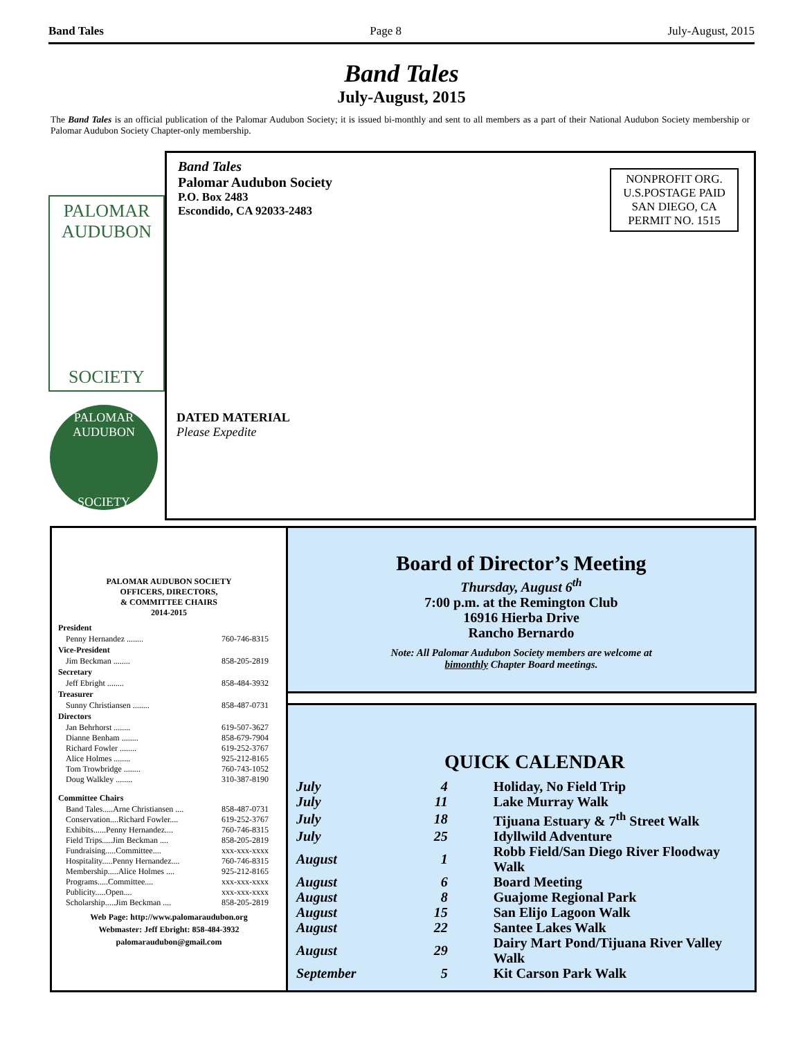Band Tales Page 8 July-August, 2015
Band Tales
July-August, 2015
The Band Tales is an official publication of the Palomar Audubon Society; it is issued bi-monthly and sent to all members as a part of their National Audubon Society membership or Palomar Audubon Society Chapter-only membership.
PALOMAR
AUDUBON
SOCIETY
PALOMAR AUDUBON
SOCIETY
Band Tales
Palomar Audubon Society
P.O. Box 2483
Escondido, CA 92033-2483
NONPROFIT ORG.
U.S.POSTAGE PAID
SAN DIEGO, CA
PERMIT NO. 1515
DATED MATERIAL
Please Expedite
PALOMAR AUDUBON SOCIETY
OFFICERS, DIRECTORS,
& COMMITTEE CHAIRS
2014-2015
| President | |
| --- | --- |
| Penny Hernandez ........ | 760-746-8315 |
| Vice-President | |
| Jim Beckman ........ | 858-205-2819 |
| Secretary | |
| Jeff Ebright ........ | 858-484-3932 |
| Treasurer | |
| Sunny Christiansen ........ | 858-487-0731 |
| Directors | |
| Jan Behrhorst ........ | 619-507-3627 |
| Dianne Benham ........ | 858-679-7904 |
| Richard Fowler ........ | 619-252-3767 |
| Alice Holmes ........ | 925-212-8165 |
| Tom Trowbridge ........ | 760-743-1052 |
| Doug Walkley ........ | 310-387-8190 |
| Committee Chairs | |
| Band Tales.....Arne Christiansen .... | 858-487-0731 |
| Conservation....Richard Fowler.... | 619-252-3767 |
| Exhibits......Penny Hernandez.... | 760-746-8315 |
| Field Trips.....Jim Beckman .... | 858-205-2819 |
| Fundraising.....Committee.... | xxx-xxx-xxxx |
| Hospitality.....Penny Hernandez.... | 760-746-8315 |
| Membership.....Alice Holmes .... | 925-212-8165 |
| Programs.....Committee.... | xxx-xxx-xxxx |
| Publicity.....Open.... | xxx-xxx-xxxx |
| Scholarship.....Jim Beckman .... | 858-205-2819 |
Web Page: http://www.palomaraudubon.org
Webmaster: Jeff Ebright: 858-484-3932
palomaraudubon@gmail.com
Board of Director’s Meeting
Thursday, August 6<sup>th</sup>
7:00 p.m. at the Remington Club
16916 Hierba Drive
Rancho Bernardo
Note: All Palomar Audubon Society members are welcome at
bimonthly Chapter Board meetings.
QUICK CALENDAR
| July | 4 | Holiday, No Field Trip |
| July | 11 | Lake Murray Walk |
| July | 18 | Tijuana Estuary & 7<sup>th</sup> Street Walk |
| July | 25 | Idyllwild Adventure |
| August | 1 | Robb Field/San Diego River Floodway Walk |
| August | 6 | Board Meeting |
| August | 8 | Guajome Regional Park |
| August | 15 | San Elijo Lagoon Walk |
| August | 22 | Santee Lakes Walk |
| August | 29 | Dairy Mart Pond/Tijuana River Valley Walk |
| September | 5 | Kit Carson Park Walk |